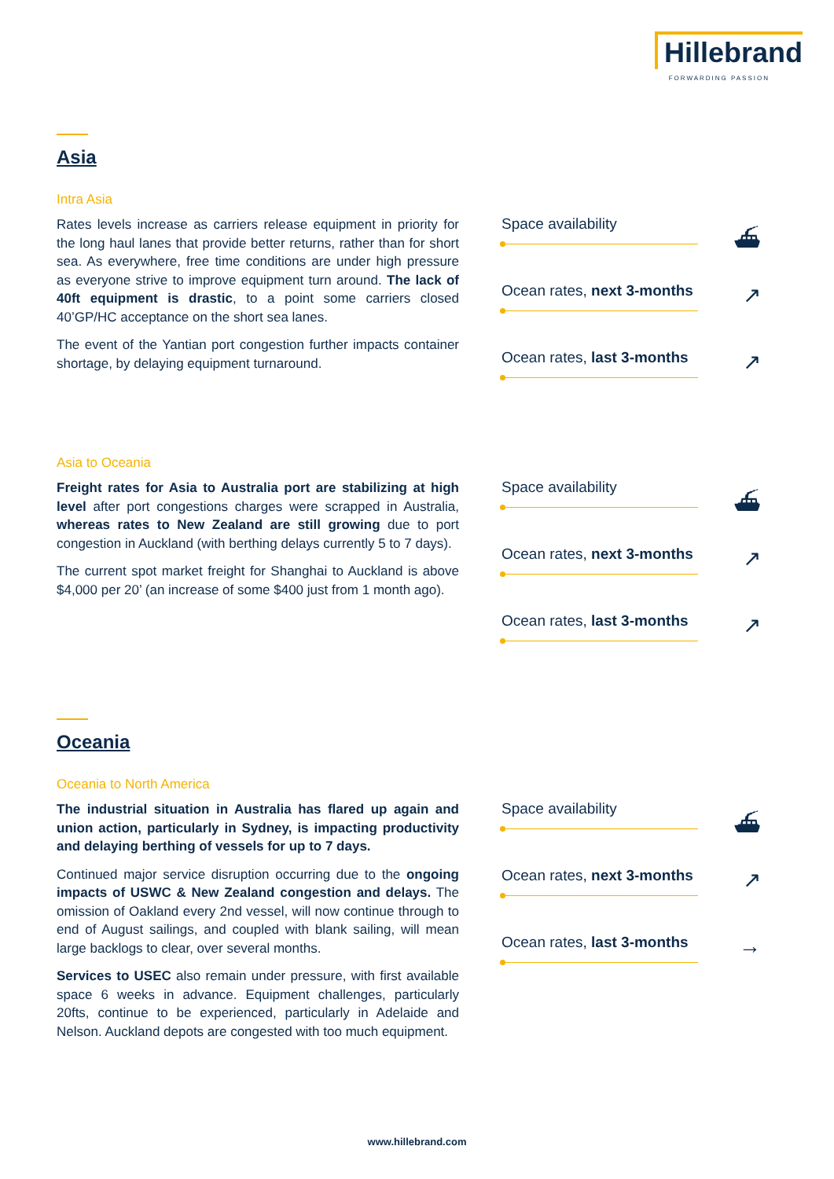Hillebrand
FORWARDING PASSION
Asia
Intra Asia
Rates levels increase as carriers release equipment in priority for the long haul lanes that provide better returns, rather than for short sea. As everywhere, free time conditions are under high pressure as everyone strive to improve equipment turn around. The lack of 40ft equipment is drastic, to a point some carriers closed 40’GP/HC acceptance on the short sea lanes.
The event of the Yantian port congestion further impacts container shortage, by delaying equipment turnaround.
Space availability
⛴
Ocean rates, next 3-months
↗
Ocean rates, last 3-months
↗
Asia to Oceania
Freight rates for Asia to Australia port are stabilizing at high level after port congestions charges were scrapped in Australia, whereas rates to New Zealand are still growing due to port congestion in Auckland (with berthing delays currently 5 to 7 days).
The current spot market freight for Shanghai to Auckland is above $4,000 per 20’ (an increase of some $400 just from 1 month ago).
Space availability
⛴
Ocean rates, next 3-months
↗
Ocean rates, last 3-months
↗
Oceania
Oceania to North America
The industrial situation in Australia has flared up again and union action, particularly in Sydney, is impacting productivity and delaying berthing of vessels for up to 7 days.
Continued major service disruption occurring due to the ongoing impacts of USWC & New Zealand congestion and delays. The omission of Oakland every 2nd vessel, will now continue through to end of August sailings, and coupled with blank sailing, will mean large backlogs to clear, over several months.
Services to USEC also remain under pressure, with first available space 6 weeks in advance. Equipment challenges, particularly 20fts, continue to be experienced, particularly in Adelaide and Nelson. Auckland depots are congested with too much equipment.
Space availability
⛴
Ocean rates, next 3-months
↗
Ocean rates, last 3-months
→
www.hillebrand.com